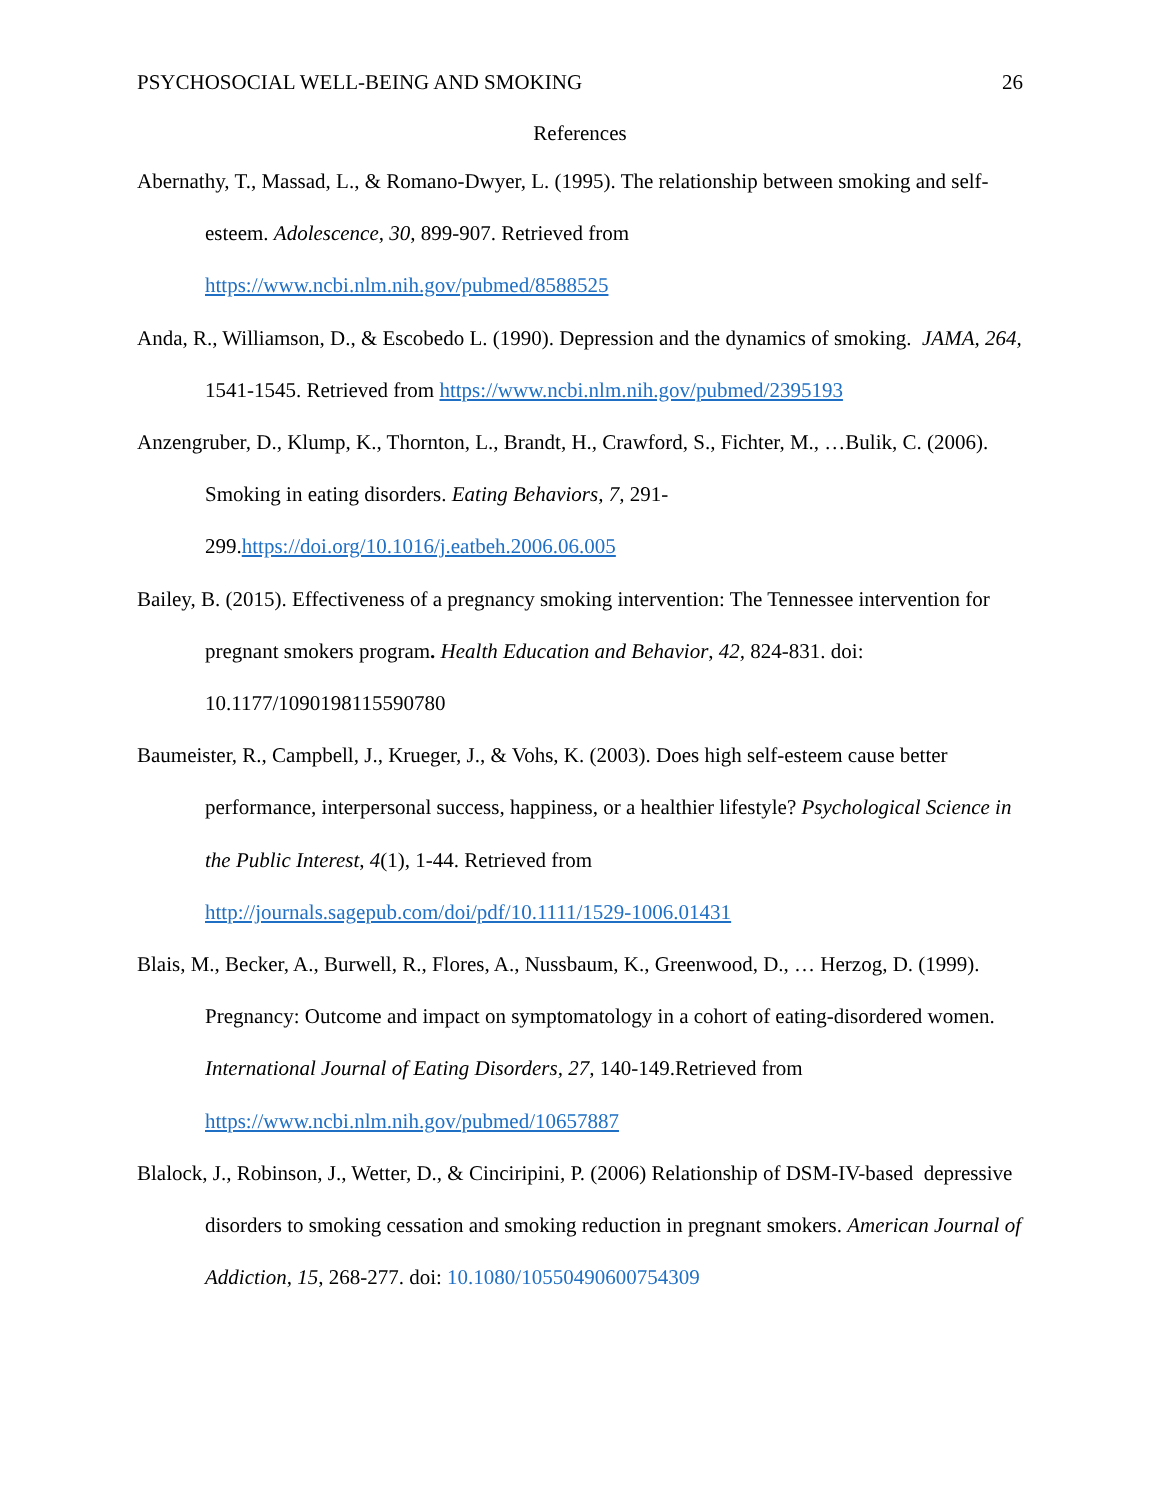PSYCHOSOCIAL WELL-BEING AND SMOKING 26
References
Abernathy, T., Massad, L., & Romano-Dwyer, L. (1995). The relationship between smoking and self-esteem. Adolescence, 30, 899-907. Retrieved from https://www.ncbi.nlm.nih.gov/pubmed/8588525
Anda, R., Williamson, D., & Escobedo L. (1990). Depression and the dynamics of smoking. JAMA, 264, 1541-1545. Retrieved from https://www.ncbi.nlm.nih.gov/pubmed/2395193
Anzengruber, D., Klump, K., Thornton, L., Brandt, H., Crawford, S., Fichter, M., …Bulik, C. (2006). Smoking in eating disorders. Eating Behaviors, 7, 291-299.https://doi.org/10.1016/j.eatbeh.2006.06.005
Bailey, B. (2015). Effectiveness of a pregnancy smoking intervention: The Tennessee intervention for pregnant smokers program. Health Education and Behavior, 42, 824-831. doi: 10.1177/1090198115590780
Baumeister, R., Campbell, J., Krueger, J., & Vohs, K. (2003). Does high self-esteem cause better performance, interpersonal success, happiness, or a healthier lifestyle? Psychological Science in the Public Interest, 4(1), 1-44. Retrieved from http://journals.sagepub.com/doi/pdf/10.1111/1529-1006.01431
Blais, M., Becker, A., Burwell, R., Flores, A., Nussbaum, K., Greenwood, D., … Herzog, D. (1999). Pregnancy: Outcome and impact on symptomatology in a cohort of eating-disordered women. International Journal of Eating Disorders, 27, 140-149.Retrieved from https://www.ncbi.nlm.nih.gov/pubmed/10657887
Blalock, J., Robinson, J., Wetter, D., & Cinciripini, P. (2006) Relationship of DSM-IV-based depressive disorders to smoking cessation and smoking reduction in pregnant smokers. American Journal of Addiction, 15, 268-277. doi: 10.1080/10550490600754309